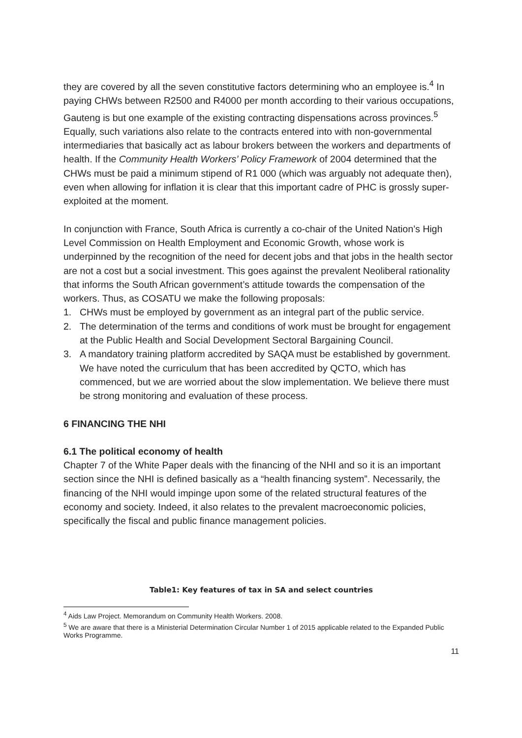they are covered by all the seven constitutive factors determining who an employee is.<sup>4</sup> In paying CHWs between R2500 and R4000 per month according to their various occupations, Gauteng is but one example of the existing contracting dispensations across provinces.<sup>5</sup> Equally, such variations also relate to the contracts entered into with non-governmental intermediaries that basically act as labour brokers between the workers and departments of health. If the Community Health Workers’ Policy Framework of 2004 determined that the CHWs must be paid a minimum stipend of R1 000 (which was arguably not adequate then), even when allowing for inflation it is clear that this important cadre of PHC is grossly super-exploited at the moment.
In conjunction with France, South Africa is currently a co-chair of the United Nation’s High Level Commission on Health Employment and Economic Growth, whose work is underpinned by the recognition of the need for decent jobs and that jobs in the health sector are not a cost but a social investment. This goes against the prevalent Neoliberal rationality that informs the South African government’s attitude towards the compensation of the workers. Thus, as COSATU we make the following proposals:
1. CHWs must be employed by government as an integral part of the public service.
2. The determination of the terms and conditions of work must be brought for engagement at the Public Health and Social Development Sectoral Bargaining Council.
3. A mandatory training platform accredited by SAQA must be established by government. We have noted the curriculum that has been accredited by QCTO, which has commenced, but we are worried about the slow implementation. We believe there must be strong monitoring and evaluation of these process.
6 FINANCING THE NHI
6.1 The political economy of health
Chapter 7 of the White Paper deals with the financing of the NHI and so it is an important section since the NHI is defined basically as a “health financing system”. Necessarily, the financing of the NHI would impinge upon some of the related structural features of the economy and society. Indeed, it also relates to the prevalent macroeconomic policies, specifically the fiscal and public finance management policies.
Table1: Key features of tax in SA and select countries
<sup>4</sup> Aids Law Project. Memorandum on Community Health Workers. 2008.
<sup>5</sup> We are aware that there is a Ministerial Determination Circular Number 1 of 2015 applicable related to the Expanded Public Works Programme.
11